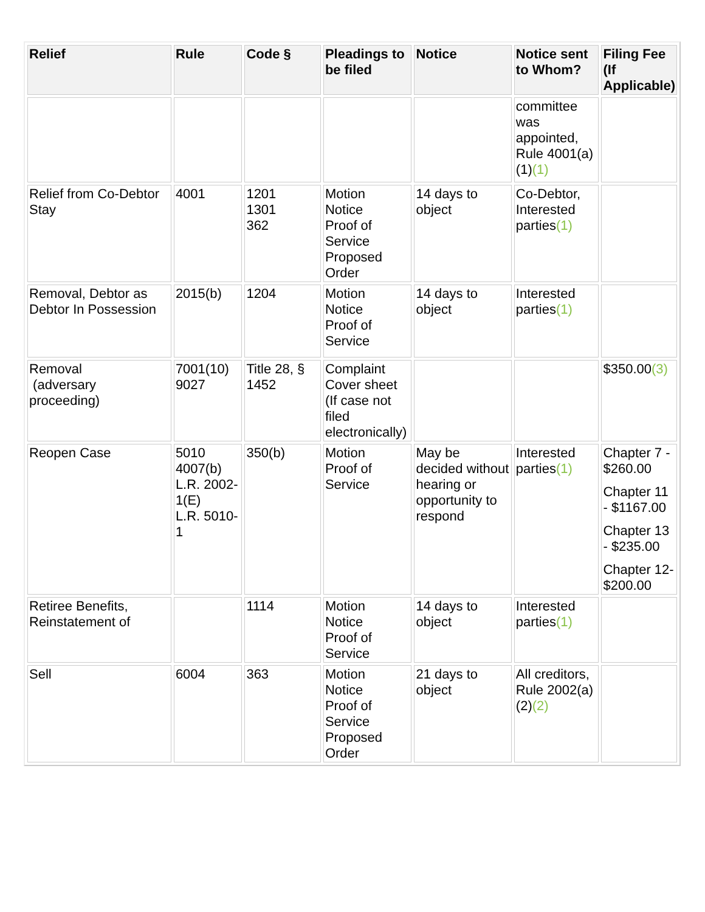| Relief | Rule | Code § | Pleadings to be filed | Notice | Notice sent to Whom? | Filing Fee (If Applicable) |
| --- | --- | --- | --- | --- | --- | --- |
| | | | | | committee was appointed, Rule 4001(a)(1) (1) | |
| Relief from Co-Debtor Stay | 4001 | 1201 1301 362 | Motion Notice Proof of Service Proposed Order | 14 days to object | Co-Debtor, Interested parties (1) | |
| Removal, Debtor as Debtor In Possession | 2015(b) | 1204 | Motion Notice Proof of Service | 14 days to object | Interested parties (1) | |
| Removal (adversary proceeding) | 7001(10) 9027 | Title 28, § 1452 | Complaint Cover sheet (If case not filed electronically) | | | $350.00 (3) |
| Reopen Case | 5010 4007(b) L.R. 2002-1(E) L.R. 5010-1 | 350(b) | Motion Proof of Service | May be decided without hearing or opportunity to respond | Interested parties (1) | Chapter 7 - $260.00 Chapter 11 - $1167.00 Chapter 13 - $235.00 Chapter 12- $200.00 |
| Retiree Benefits, Reinstatement of | | 1114 | Motion Notice Proof of Service | 14 days to object | Interested parties (1) | |
| Sell | 6004 | 363 | Motion Notice Proof of Service Proposed Order | 21 days to object | All creditors, Rule 2002(a)(2) (2) | |